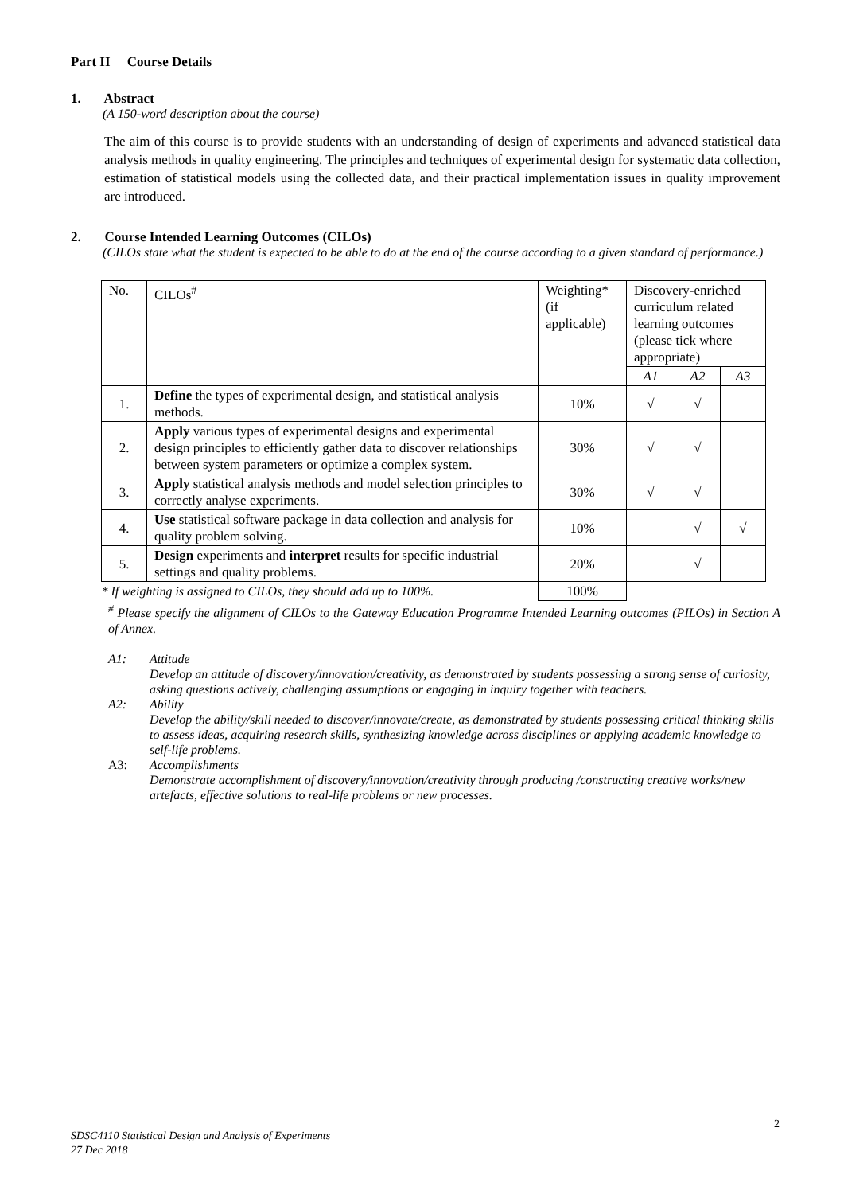Part II Course Details
1. Abstract
(A 150-word description about the course)
The aim of this course is to provide students with an understanding of design of experiments and advanced statistical data analysis methods in quality engineering. The principles and techniques of experimental design for systematic data collection, estimation of statistical models using the collected data, and their practical implementation issues in quality improvement are introduced.
2. Course Intended Learning Outcomes (CILOs)
(CILOs state what the student is expected to be able to do at the end of the course according to a given standard of performance.)
| No. | CILOs<sup>#</sup> | Weighting* (if applicable) | Discovery-enriched curriculum related learning outcomes (please tick where appropriate) | | |
| | | | A1 | A2 | A3 |
| 1. | Define the types of experimental design, and statistical analysis methods. | 10% | √ | √ | |
| 2. | Apply various types of experimental designs and experimental design principles to efficiently gather data to discover relationships between system parameters or optimize a complex system. | 30% | √ | √ | |
| 3. | Apply statistical analysis methods and model selection principles to correctly analyse experiments. | 30% | √ | √ | |
| 4. | Use statistical software package in data collection and analysis for quality problem solving. | 10% | | √ | √ |
| 5. | Design experiments and interpret results for specific industrial settings and quality problems. | 20% | | √ | |
| * If weighting is assigned to CILOs, they should add up to 100%. | | 100% | | | |
<sup>#</sup> Please specify the alignment of CILOs to the Gateway Education Programme Intended Learning outcomes (PILOs) in Section A of Annex.
A1: Attitude
Develop an attitude of discovery/innovation/creativity, as demonstrated by students possessing a strong sense of curiosity, asking questions actively, challenging assumptions or engaging in inquiry together with teachers.
A2: Ability
Develop the ability/skill needed to discover/innovate/create, as demonstrated by students possessing critical thinking skills to assess ideas, acquiring research skills, synthesizing knowledge across disciplines or applying academic knowledge to self-life problems.
A3: Accomplishments
Demonstrate accomplishment of discovery/innovation/creativity through producing /constructing creative works/new artefacts, effective solutions to real-life problems or new processes.
2
SDSC4110 Statistical Design and Analysis of Experiments
27 Dec 2018